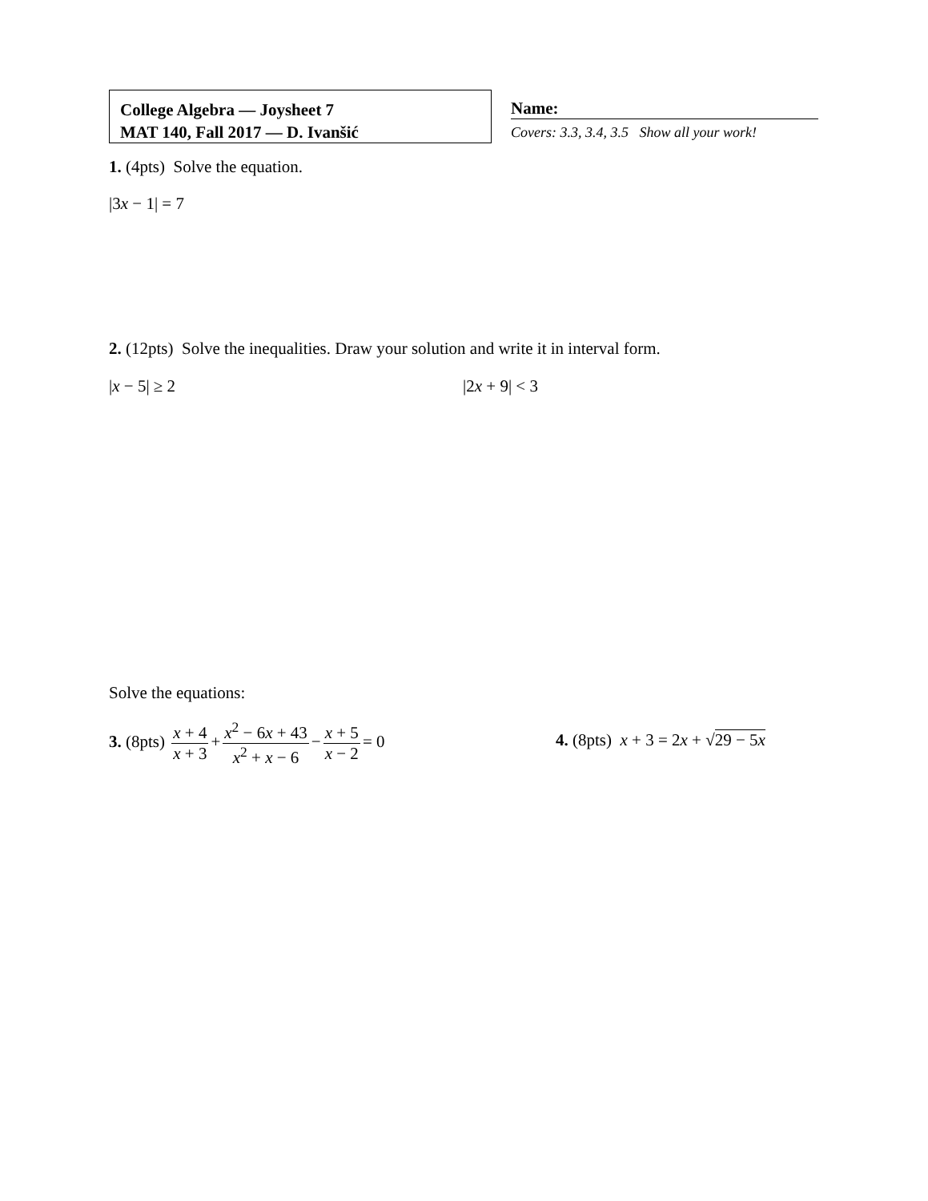College Algebra — Joysheet 7
MAT 140, Fall 2017 — D. Ivanšić
Name:
Covers: 3.3, 3.4, 3.5 Show all your work!
1. (4pts) Solve the equation.
|3x − 1| = 7
2. (12pts) Solve the inequalities. Draw your solution and write it in interval form.
|x − 5| ≥ 2 |2x + 9| < 3
Solve the equations:
3. (8pts) x + 4 x + 3 + x<sup>2</sup> − 6x + 43 x<sup>2</sup> + x − 6 − x + 5 x − 2 = 0
4. (8pts) x + 3 = 2x + √29 − 5x